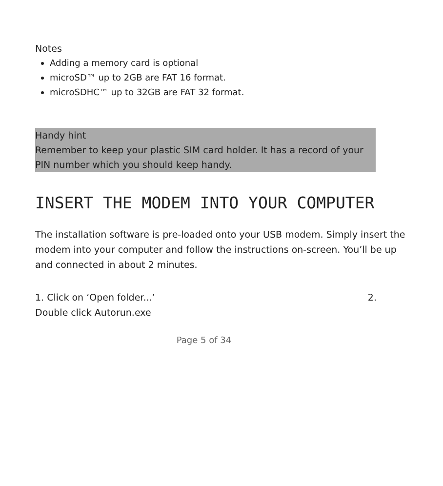Notes
Adding a memory card is optional
microSD™ up to 2GB are FAT 16 format.
microSDHC™ up to 32GB are FAT 32 format.
Handy hint
Remember to keep your plastic SIM card holder. It has a record of your PIN number which you should keep handy.
INSERT THE MODEM INTO YOUR COMPUTER
The installation software is pre-loaded onto your USB modem. Simply insert the modem into your computer and follow the instructions on-screen. You’ll be up and connected in about 2 minutes.
1. Click on ‘Open folder...’ 2.
Double click Autorun.exe
Page 5 of 34